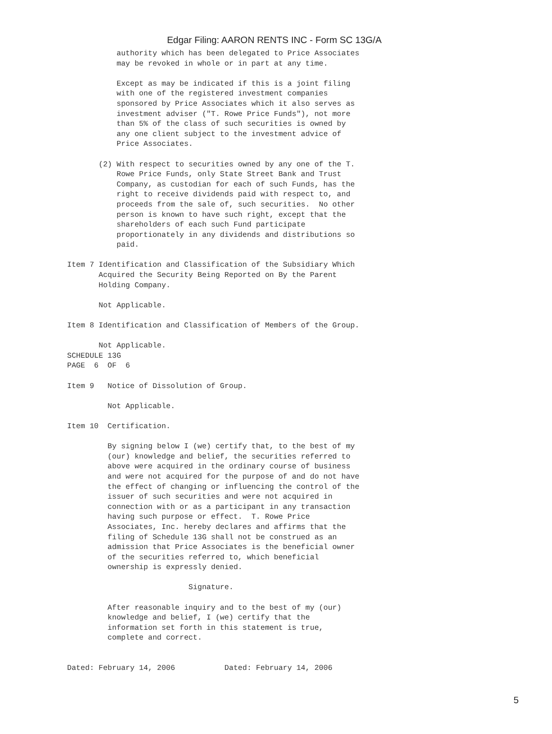Edgar Filing: AARON RENTS INC - Form SC 13G/A
           authority which has been delegated to Price Associates
           may be revoked in whole or in part at any time.

           Except as may be indicated if this is a joint filing
           with one of the registered investment companies
           sponsored by Price Associates which it also serves as
           investment adviser ("T. Rowe Price Funds"), not more
           than 5% of the class of such securities is owned by
           any one client subject to the investment advice of
           Price Associates.

       (2) With respect to securities owned by any one of the T.
           Rowe Price Funds, only State Street Bank and Trust
           Company, as custodian for each of such Funds, has the
           right to receive dividends paid with respect to, and
           proceeds from the sale of, such securities.  No other
           person is known to have such right, except that the
           shareholders of each such Fund participate
           proportionately in any dividends and distributions so
           paid.

Item 7 Identification and Classification of the Subsidiary Which
       Acquired the Security Being Reported on By the Parent
       Holding Company.

       Not Applicable.

Item 8 Identification and Classification of Members of the Group.

       Not Applicable.
SCHEDULE 13G
PAGE  6  OF  6

Item 9   Notice of Dissolution of Group.

         Not Applicable.

Item 10  Certification.

         By signing below I (we) certify that, to the best of my
         (our) knowledge and belief, the securities referred to
         above were acquired in the ordinary course of business
         and were not acquired for the purpose of and do not have
         the effect of changing or influencing the control of the
         issuer of such securities and were not acquired in
         connection with or as a participant in any transaction
         having such purpose or effect.  T. Rowe Price
         Associates, Inc. hereby declares and affirms that the
         filing of Schedule 13G shall not be construed as an
         admission that Price Associates is the beneficial owner
         of the securities referred to, which beneficial
         ownership is expressly denied.

                           Signature.

         After reasonable inquiry and to the best of my (our)
         knowledge and belief, I (we) certify that the
         information set forth in this statement is true,
         complete and correct.


Dated: February 14, 2006           Dated: February 14, 2006
5